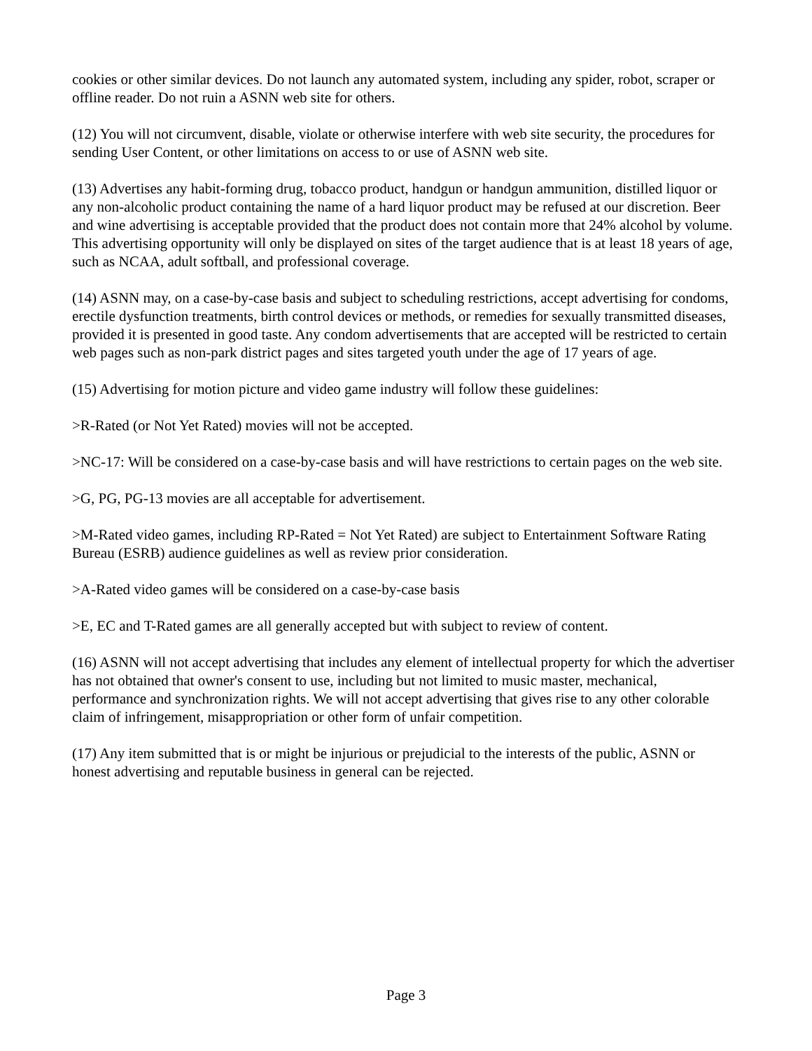cookies or other similar devices. Do not launch any automated system, including any spider, robot, scraper or offline reader. Do not ruin a ASNN web site for others.
(12) You will not circumvent, disable, violate or otherwise interfere with web site security, the procedures for sending User Content, or other limitations on access to or use of ASNN web site.
(13) Advertises any habit-forming drug, tobacco product, handgun or handgun ammunition, distilled liquor or any non-alcoholic product containing the name of a hard liquor product may be refused at our discretion. Beer and wine advertising is acceptable provided that the product does not contain more that 24% alcohol by volume. This advertising opportunity will only be displayed on sites of the target audience that is at least 18 years of age, such as NCAA, adult softball, and professional coverage.
(14) ASNN may, on a case-by-case basis and subject to scheduling restrictions, accept advertising for condoms, erectile dysfunction treatments, birth control devices or methods, or remedies for sexually transmitted diseases, provided it is presented in good taste. Any condom advertisements that are accepted will be restricted to certain web pages such as non-park district pages and sites targeted youth under the age of 17 years of age.
(15) Advertising for motion picture and video game industry will follow these guidelines:
>R-Rated (or Not Yet Rated) movies will not be accepted.
>NC-17: Will be considered on a case-by-case basis and will have restrictions to certain pages on the web site.
>G, PG, PG-13 movies are all acceptable for advertisement.
>M-Rated video games, including RP-Rated = Not Yet Rated) are subject to Entertainment Software Rating Bureau (ESRB) audience guidelines as well as review prior consideration.
>A-Rated video games will be considered on a case-by-case basis
>E, EC and T-Rated games are all generally accepted but with subject to review of content.
(16) ASNN will not accept advertising that includes any element of intellectual property for which the advertiser has not obtained that owner's consent to use, including but not limited to music master, mechanical, performance and synchronization rights. We will not accept advertising that gives rise to any other colorable claim of infringement, misappropriation or other form of unfair competition.
(17) Any item submitted that is or might be injurious or prejudicial to the interests of the public, ASNN or honest advertising and reputable business in general can be rejected.
Page 3